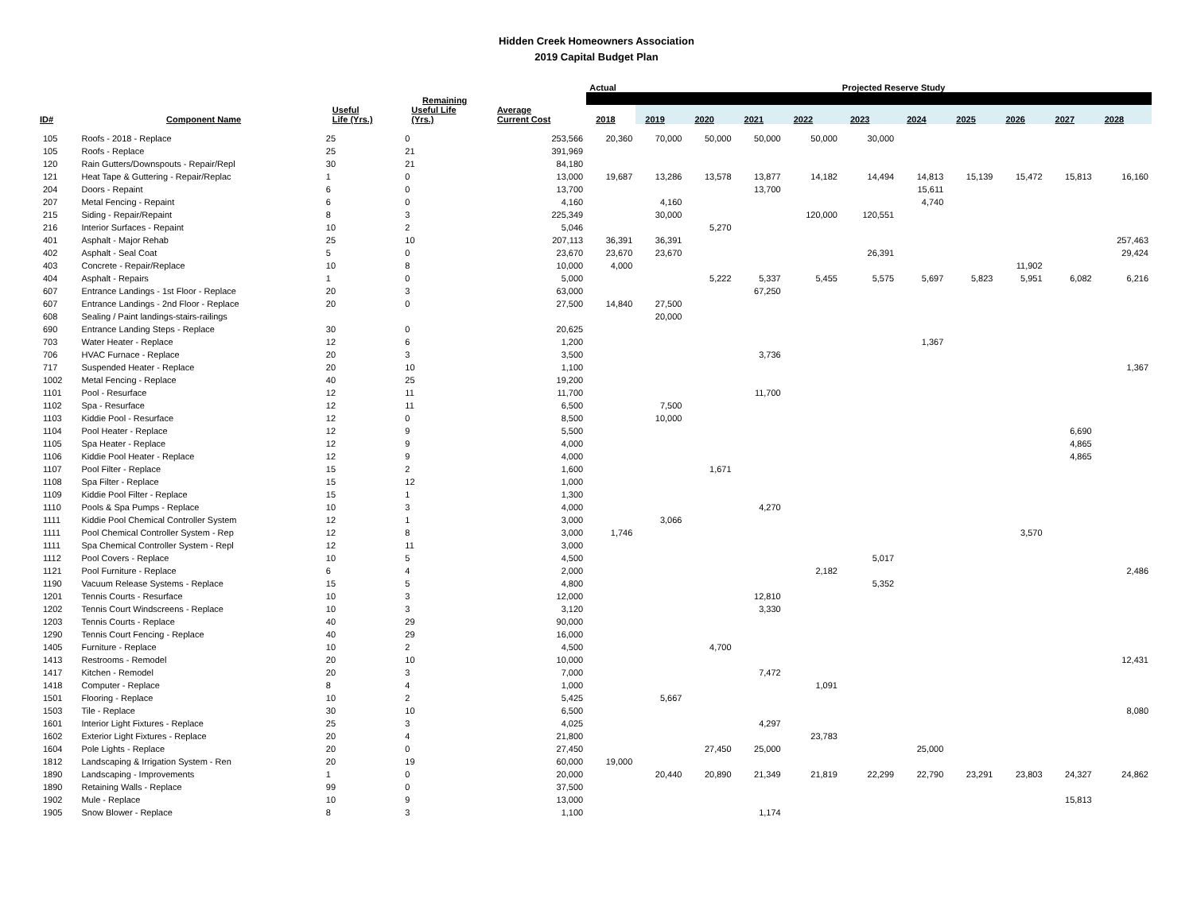Hidden Creek Homeowners Association
2019 Capital Budget Plan
| | | | | | Actual | Projected Reserve Study | | | | | | | | | |
| --- | --- | --- | --- | --- | --- | --- | --- | --- | --- | --- | --- | --- | --- | --- | --- |
| | | | Remaining | | | | | | | | | | | | |
| ID# | Component Name | Useful Life (Yrs.) | Useful Life (Yrs.) | Average Current Cost | 2018 | 2019 | 2020 | 2021 | 2022 | 2023 | 2024 | 2025 | 2026 | 2027 | 2028 |
| 105 | Roofs - 2018 - Replace | 25 | 0 | 253,566 | 20,360 | 70,000 | 50,000 | 50,000 | 50,000 | 30,000 | | | | | |
| 105 | Roofs - Replace | 25 | 21 | 391,969 | | | | | | | | | | | |
| 120 | Rain Gutters/Downspouts - Repair/Repl | 30 | 21 | 84,180 | | | | | | | | | | | |
| 121 | Heat Tape & Guttering - Repair/Replac | 1 | 0 | 13,000 | 19,687 | 13,286 | 13,578 | 13,877 | 14,182 | 14,494 | 14,813 | 15,139 | 15,472 | 15,813 | 16,160 |
| 204 | Doors - Repaint | 6 | 0 | 13,700 | | | | 13,700 | | | 15,611 | | | | |
| 207 | Metal Fencing - Repaint | 6 | 0 | 4,160 | | 4,160 | | | | | 4,740 | | | | |
| 215 | Siding - Repair/Repaint | 8 | 3 | 225,349 | | 30,000 | | | 120,000 | 120,551 | | | | | |
| 216 | Interior Surfaces - Repaint | 10 | 2 | 5,046 | | | 5,270 | | | | | | | | |
| 401 | Asphalt - Major Rehab | 25 | 10 | 207,113 | 36,391 | 36,391 | | | | | | | | | 257,463 |
| 402 | Asphalt - Seal Coat | 5 | 0 | 23,670 | 23,670 | 23,670 | | | | 26,391 | | | | | 29,424 |
| 403 | Concrete - Repair/Replace | 10 | 8 | 10,000 | 4,000 | | | | | | | | 11,902 | | |
| 404 | Asphalt - Repairs | 1 | 0 | 5,000 | | | 5,222 | 5,337 | 5,455 | 5,575 | 5,697 | 5,823 | 5,951 | 6,082 | 6,216 |
| 607 | Entrance Landings - 1st Floor - Replace | 20 | 3 | 63,000 | | | | 67,250 | | | | | | | |
| 607 | Entrance Landings - 2nd Floor - Replace | 20 | 0 | 27,500 | 14,840 | 27,500 | | | | | | | | | |
| 608 | Sealing / Paint landings-stairs-railings | | | | | 20,000 | | | | | | | | | |
| 690 | Entrance Landing Steps - Replace | 30 | 0 | 20,625 | | | | | | | | | | | |
| 703 | Water Heater - Replace | 12 | 6 | 1,200 | | | | | | | 1,367 | | | | |
| 706 | HVAC Furnace - Replace | 20 | 3 | 3,500 | | | | 3,736 | | | | | | | |
| 717 | Suspended Heater - Replace | 20 | 10 | 1,100 | | | | | | | | | | | 1,367 |
| 1002 | Metal Fencing - Replace | 40 | 25 | 19,200 | | | | | | | | | | | |
| 1101 | Pool - Resurface | 12 | 11 | 11,700 | | | | 11,700 | | | | | | | |
| 1102 | Spa - Resurface | 12 | 11 | 6,500 | | 7,500 | | | | | | | | | |
| 1103 | Kiddie Pool - Resurface | 12 | 0 | 8,500 | | 10,000 | | | | | | | | | |
| 1104 | Pool Heater - Replace | 12 | 9 | 5,500 | | | | | | | | | | 6,690 | |
| 1105 | Spa Heater - Replace | 12 | 9 | 4,000 | | | | | | | | | | 4,865 | |
| 1106 | Kiddie Pool Heater - Replace | 12 | 9 | 4,000 | | | | | | | | | | 4,865 | |
| 1107 | Pool Filter - Replace | 15 | 2 | 1,600 | | | 1,671 | | | | | | | | |
| 1108 | Spa Filter - Replace | 15 | 12 | 1,000 | | | | | | | | | | | |
| 1109 | Kiddie Pool Filter - Replace | 15 | 1 | 1,300 | | | | | | | | | | | |
| 1110 | Pools & Spa Pumps - Replace | 10 | 3 | 4,000 | | | | 4,270 | | | | | | | |
| 1111 | Kiddie Pool Chemical Controller System | 12 | 1 | 3,000 | | 3,066 | | | | | | | | | |
| 1111 | Pool Chemical Controller System - Rep | 12 | 8 | 3,000 | 1,746 | | | | | | | | 3,570 | | |
| 1111 | Spa Chemical Controller System - Repl | 12 | 11 | 3,000 | | | | | | | | | | | |
| 1112 | Pool Covers - Replace | 10 | 5 | 4,500 | | | | | | 5,017 | | | | | |
| 1121 | Pool Furniture - Replace | 6 | 4 | 2,000 | | | | | 2,182 | | | | | | 2,486 |
| 1190 | Vacuum Release Systems - Replace | 15 | 5 | 4,800 | | | | | | 5,352 | | | | | |
| 1201 | Tennis Courts - Resurface | 10 | 3 | 12,000 | | | | 12,810 | | | | | | | |
| 1202 | Tennis Court Windscreens - Replace | 10 | 3 | 3,120 | | | | 3,330 | | | | | | | |
| 1203 | Tennis Courts - Replace | 40 | 29 | 90,000 | | | | | | | | | | | |
| 1290 | Tennis Court Fencing - Replace | 40 | 29 | 16,000 | | | | | | | | | | | |
| 1405 | Furniture - Replace | 10 | 2 | 4,500 | | | 4,700 | | | | | | | | |
| 1413 | Restrooms - Remodel | 20 | 10 | 10,000 | | | | | | | | | | | 12,431 |
| 1417 | Kitchen - Remodel | 20 | 3 | 7,000 | | | | 7,472 | | | | | | | |
| 1418 | Computer - Replace | 8 | 4 | 1,000 | | | | | 1,091 | | | | | | |
| 1501 | Flooring - Replace | 10 | 2 | 5,425 | | 5,667 | | | | | | | | | |
| 1503 | Tile - Replace | 30 | 10 | 6,500 | | | | | | | | | | | 8,080 |
| 1601 | Interior Light Fixtures - Replace | 25 | 3 | 4,025 | | | | 4,297 | | | | | | | |
| 1602 | Exterior Light Fixtures - Replace | 20 | 4 | 21,800 | | | | | 23,783 | | | | | | |
| 1604 | Pole Lights - Replace | 20 | 0 | 27,450 | | | 27,450 | 25,000 | | | 25,000 | | | | |
| 1812 | Landscaping & Irrigation System - Ren | 20 | 19 | 60,000 | 19,000 | | | | | | | | | | |
| 1890 | Landscaping - Improvements | 1 | 0 | 20,000 | | 20,440 | 20,890 | 21,349 | 21,819 | 22,299 | 22,790 | 23,291 | 23,803 | 24,327 | 24,862 |
| 1890 | Retaining Walls - Replace | 99 | 0 | 37,500 | | | | | | | | | | | |
| 1902 | Mule - Replace | 10 | 9 | 13,000 | | | | | | | | | | 15,813 | |
| 1905 | Snow Blower - Replace | 8 | 3 | 1,100 | | | | 1,174 | | | | | | | |